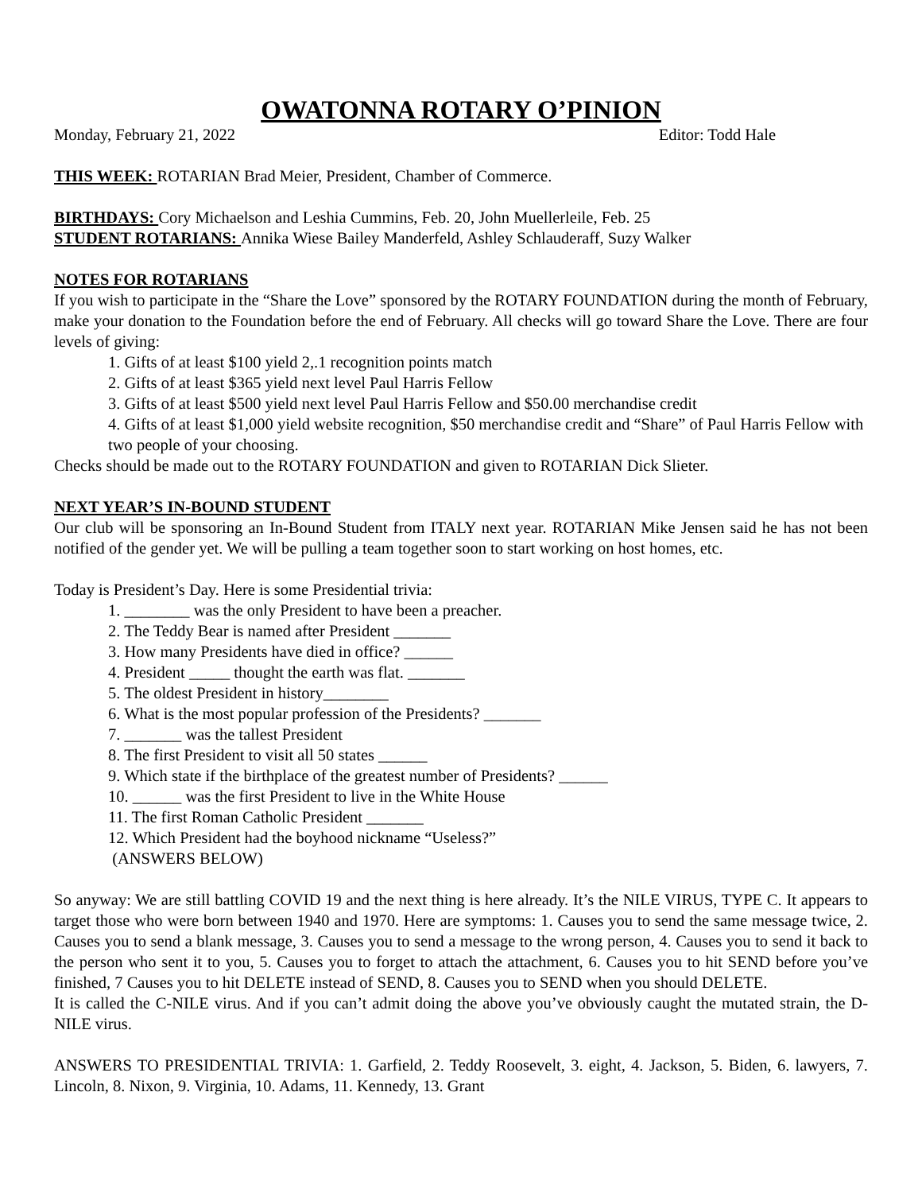OWATONNA ROTARY O’PINION
Monday, February 21, 2022 Editor: Todd Hale
THIS WEEK: ROTARIAN Brad Meier, President, Chamber of Commerce.
BIRTHDAYS: Cory Michaelson and Leshia Cummins, Feb. 20, John Muellerleile, Feb. 25
STUDENT ROTARIANS: Annika Wiese Bailey Manderfeld, Ashley Schlauderaff, Suzy Walker
NOTES FOR ROTARIANS
If you wish to participate in the “Share the Love” sponsored by the ROTARY FOUNDATION during the month of February, make your donation to the Foundation before the end of February. All checks will go toward Share the Love. There are four levels of giving:
1. Gifts of at least $100 yield 2,.1 recognition points match
2. Gifts of at least $365 yield next level Paul Harris Fellow
3. Gifts of at least $500 yield next level Paul Harris Fellow and $50.00 merchandise credit
4. Gifts of at least $1,000 yield website recognition, $50 merchandise credit and “Share” of Paul Harris Fellow with two people of your choosing.
Checks should be made out to the ROTARY FOUNDATION and given to ROTARIAN Dick Slieter.
NEXT YEAR’S IN-BOUND STUDENT
Our club will be sponsoring an In-Bound Student from ITALY next year. ROTARIAN Mike Jensen said he has not been notified of the gender yet. We will be pulling a team together soon to start working on host homes, etc.
Today is President’s Day. Here is some Presidential trivia:
1. ________ was the only President to have been a preacher.
2. The Teddy Bear is named after President _______
3. How many Presidents have died in office? ______
4. President _____ thought the earth was flat. _______
5. The oldest President in history________
6. What is the most popular profession of the Presidents? _______
7. _______ was the tallest President
8. The first President to visit all 50 states ______
9. Which state if the birthplace of the greatest number of Presidents? ______
10. ______ was the first President to live in the White House
11. The first Roman Catholic President _______
12. Which President had the boyhood nickname “Useless?”
(ANSWERS BELOW)
So anyway: We are still battling COVID 19 and the next thing is here already. It’s the NILE VIRUS, TYPE C. It appears to target those who were born between 1940 and 1970. Here are symptoms: 1. Causes you to send the same message twice, 2. Causes you to send a blank message, 3. Causes you to send a message to the wrong person, 4. Causes you to send it back to the person who sent it to you, 5. Causes you to forget to attach the attachment, 6. Causes you to hit SEND before you’ve finished, 7 Causes you to hit DELETE instead of SEND, 8. Causes you to SEND when you should DELETE.
It is called the C-NILE virus. And if you can’t admit doing the above you’ve obviously caught the mutated strain, the D-NILE virus.
ANSWERS TO PRESIDENTIAL TRIVIA: 1. Garfield, 2. Teddy Roosevelt, 3. eight, 4. Jackson, 5. Biden, 6. lawyers, 7. Lincoln, 8. Nixon, 9. Virginia, 10. Adams, 11. Kennedy, 13. Grant